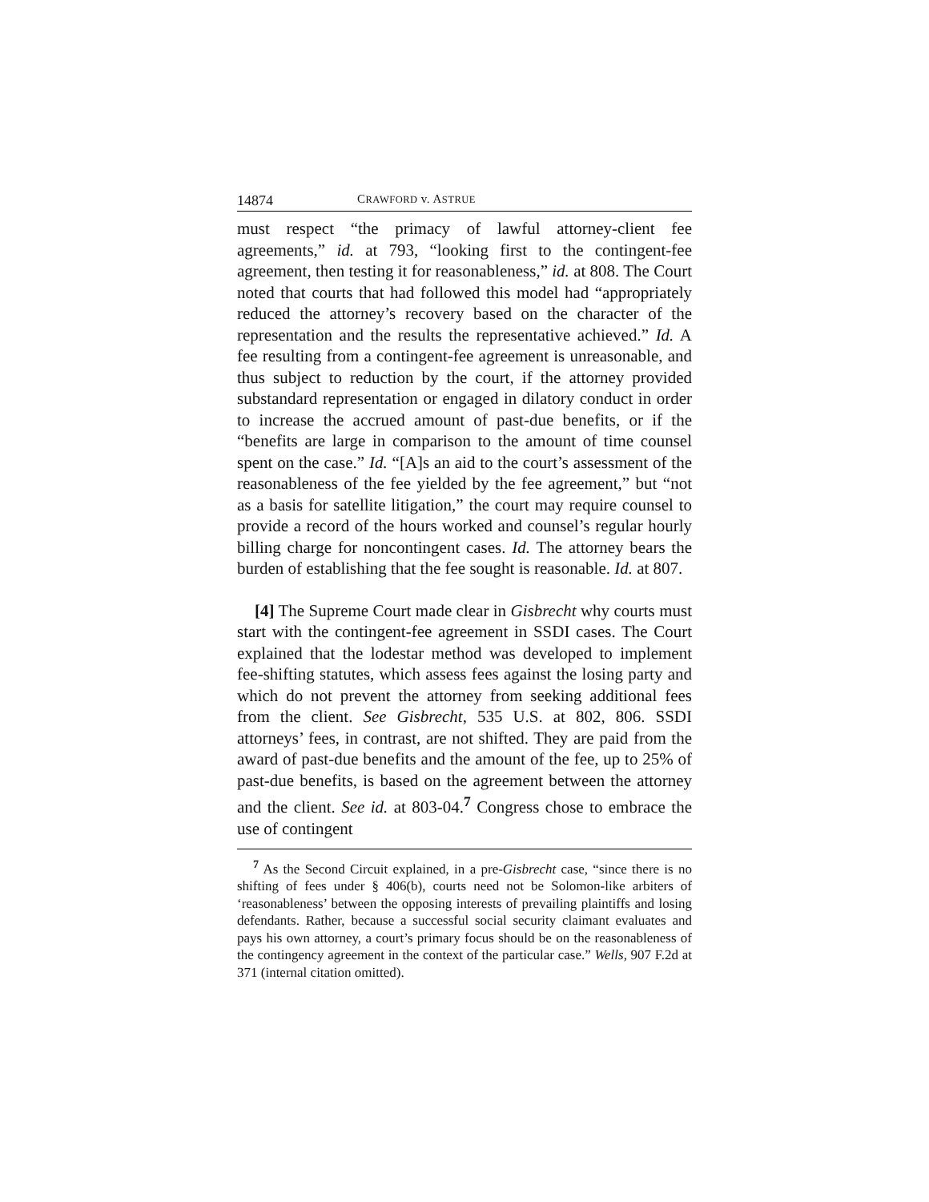14874 CRAWFORD v. ASTRUE
must respect “the primacy of lawful attorney-client fee agreements,” id. at 793, “looking first to the contingent-fee agreement, then testing it for reasonableness,” id. at 808. The Court noted that courts that had followed this model had “appropriately reduced the attorney’s recovery based on the character of the representation and the results the representative achieved.” Id. A fee resulting from a contingent-fee agreement is unreasonable, and thus subject to reduction by the court, if the attorney provided substandard representation or engaged in dilatory conduct in order to increase the accrued amount of past-due benefits, or if the “benefits are large in comparison to the amount of time counsel spent on the case.” Id. “[A]s an aid to the court’s assessment of the reasonableness of the fee yielded by the fee agreement,” but “not as a basis for satellite litigation,” the court may require counsel to provide a record of the hours worked and counsel’s regular hourly billing charge for noncontingent cases. Id. The attorney bears the burden of establishing that the fee sought is reasonable. Id. at 807.
[4] The Supreme Court made clear in Gisbrecht why courts must start with the contingent-fee agreement in SSDI cases. The Court explained that the lodestar method was developed to implement fee-shifting statutes, which assess fees against the losing party and which do not prevent the attorney from seeking additional fees from the client. See Gisbrecht, 535 U.S. at 802, 806. SSDI attorneys’ fees, in contrast, are not shifted. They are paid from the award of past-due benefits and the amount of the fee, up to 25% of past-due benefits, is based on the agreement between the attorney and the client. See id. at 803-04.<sup>7</sup> Congress chose to embrace the use of contingent
<sup>7</sup> As the Second Circuit explained, in a pre-Gisbrecht case, “since there is no shifting of fees under § 406(b), courts need not be Solomon-like arbiters of ‘reasonableness’ between the opposing interests of prevailing plaintiffs and losing defendants. Rather, because a successful social security claimant evaluates and pays his own attorney, a court’s primary focus should be on the reasonableness of the contingency agreement in the context of the particular case.” Wells, 907 F.2d at 371 (internal citation omitted).